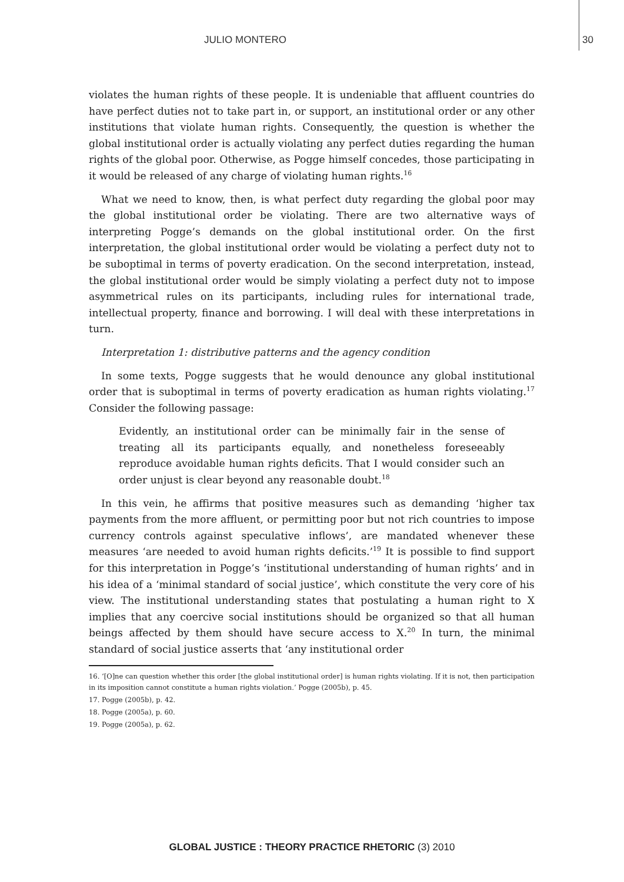JULIO MONTERO 30
violates the human rights of these people. It is undeniable that affluent countries do have perfect duties not to take part in, or support, an institutional order or any other institutions that violate human rights. Consequently, the question is whether the global institutional order is actually violating any perfect duties regarding the human rights of the global poor. Otherwise, as Pogge himself concedes, those participating in it would be released of any charge of violating human rights.<sup>16</sup>
What we need to know, then, is what perfect duty regarding the global poor may the global institutional order be violating. There are two alternative ways of interpreting Pogge’s demands on the global institutional order. On the first interpretation, the global institutional order would be violating a perfect duty not to be suboptimal in terms of poverty eradication. On the second interpretation, instead, the global institutional order would be simply violating a perfect duty not to impose asymmetrical rules on its participants, including rules for international trade, intellectual property, finance and borrowing. I will deal with these interpretations in turn.
Interpretation 1: distributive patterns and the agency condition
In some texts, Pogge suggests that he would denounce any global institutional order that is suboptimal in terms of poverty eradication as human rights violating.<sup>17</sup> Consider the following passage:
Evidently, an institutional order can be minimally fair in the sense of treating all its participants equally, and nonetheless foreseeably reproduce avoidable human rights deficits. That I would consider such an order unjust is clear beyond any reasonable doubt.<sup>18</sup>
In this vein, he affirms that positive measures such as demanding ‘higher tax payments from the more affluent, or permitting poor but not rich countries to impose currency controls against speculative inflows’, are mandated whenever these measures ‘are needed to avoid human rights deficits.’<sup>19</sup> It is possible to find support for this interpretation in Pogge’s ‘institutional understanding of human rights’ and in his idea of a ‘minimal standard of social justice’, which constitute the very core of his view. The institutional understanding states that postulating a human right to X implies that any coercive social institutions should be organized so that all human beings affected by them should have secure access to X.<sup>20</sup> In turn, the minimal standard of social justice asserts that ‘any institutional order
16. ‘[O]ne can question whether this order [the global institutional order] is human rights violating. If it is not, then participation in its imposition cannot constitute a human rights violation.’ Pogge (2005b), p. 45.
17. Pogge (2005b), p. 42.
18. Pogge (2005a), p. 60.
19. Pogge (2005a), p. 62.
GLOBAL JUSTICE : THEORY PRACTICE RHETORIC (3) 2010